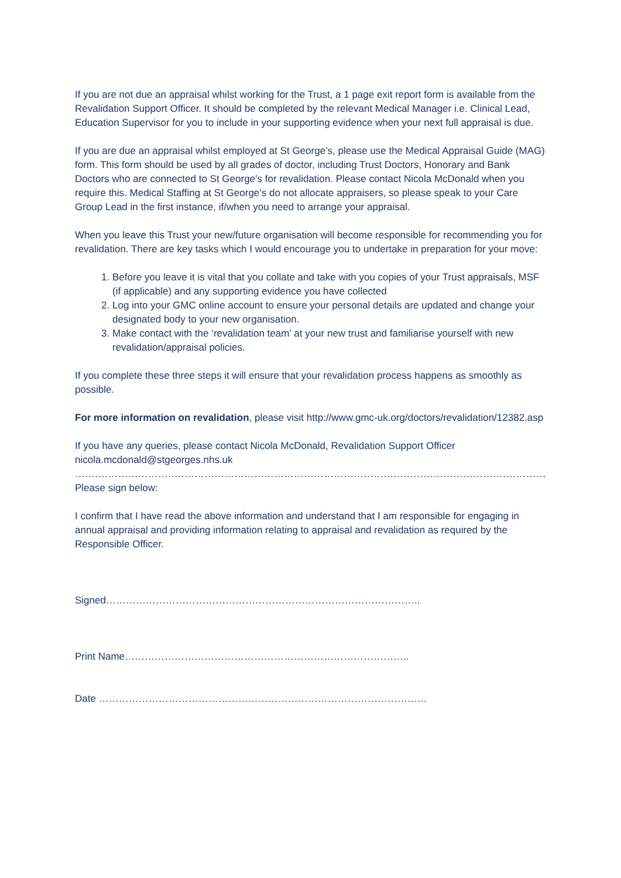If you are not due an appraisal whilst working for the Trust, a 1 page exit report form is available from the Revalidation Support Officer. It should be completed by the relevant Medical Manager i.e. Clinical Lead, Education Supervisor for you to include in your supporting evidence when your next full appraisal is due.
If you are due an appraisal whilst employed at St George’s, please use the Medical Appraisal Guide (MAG) form. This form should be used by all grades of doctor, including Trust Doctors, Honorary and Bank Doctors who are connected to St George’s for revalidation. Please contact Nicola McDonald when you require this. Medical Staffing at St George’s do not allocate appraisers, so please speak to your Care Group Lead in the first instance, if/when you need to arrange your appraisal.
When you leave this Trust your new/future organisation will become responsible for recommending you for revalidation. There are key tasks which I would encourage you to undertake in preparation for your move:
1. Before you leave it is vital that you collate and take with you copies of your Trust appraisals, MSF (if applicable) and any supporting evidence you have collected
2. Log into your GMC online account to ensure your personal details are updated and change your designated body to your new organisation.
3. Make contact with the ‘revalidation team’ at your new trust and familiarise yourself with new revalidation/appraisal policies.
If you complete these three steps it will ensure that your revalidation process happens as smoothly as possible.
For more information on revalidation, please visit http://www.gmc-uk.org/doctors/revalidation/12382.asp
If you have any queries, please contact Nicola McDonald, Revalidation Support Officer
nicola.mcdonald@stgeorges.nhs.uk
……………………………………………………………………………………………………………………………………………………………
Please sign below:
I confirm that I have read the above information and understand that I am responsible for engaging in annual appraisal and providing information relating to appraisal and revalidation as required by the Responsible Officer.
Signed…………………………………………………………………………………..
Print Name…………………………………………………………………………..
Date ………………………………………………………………………………………